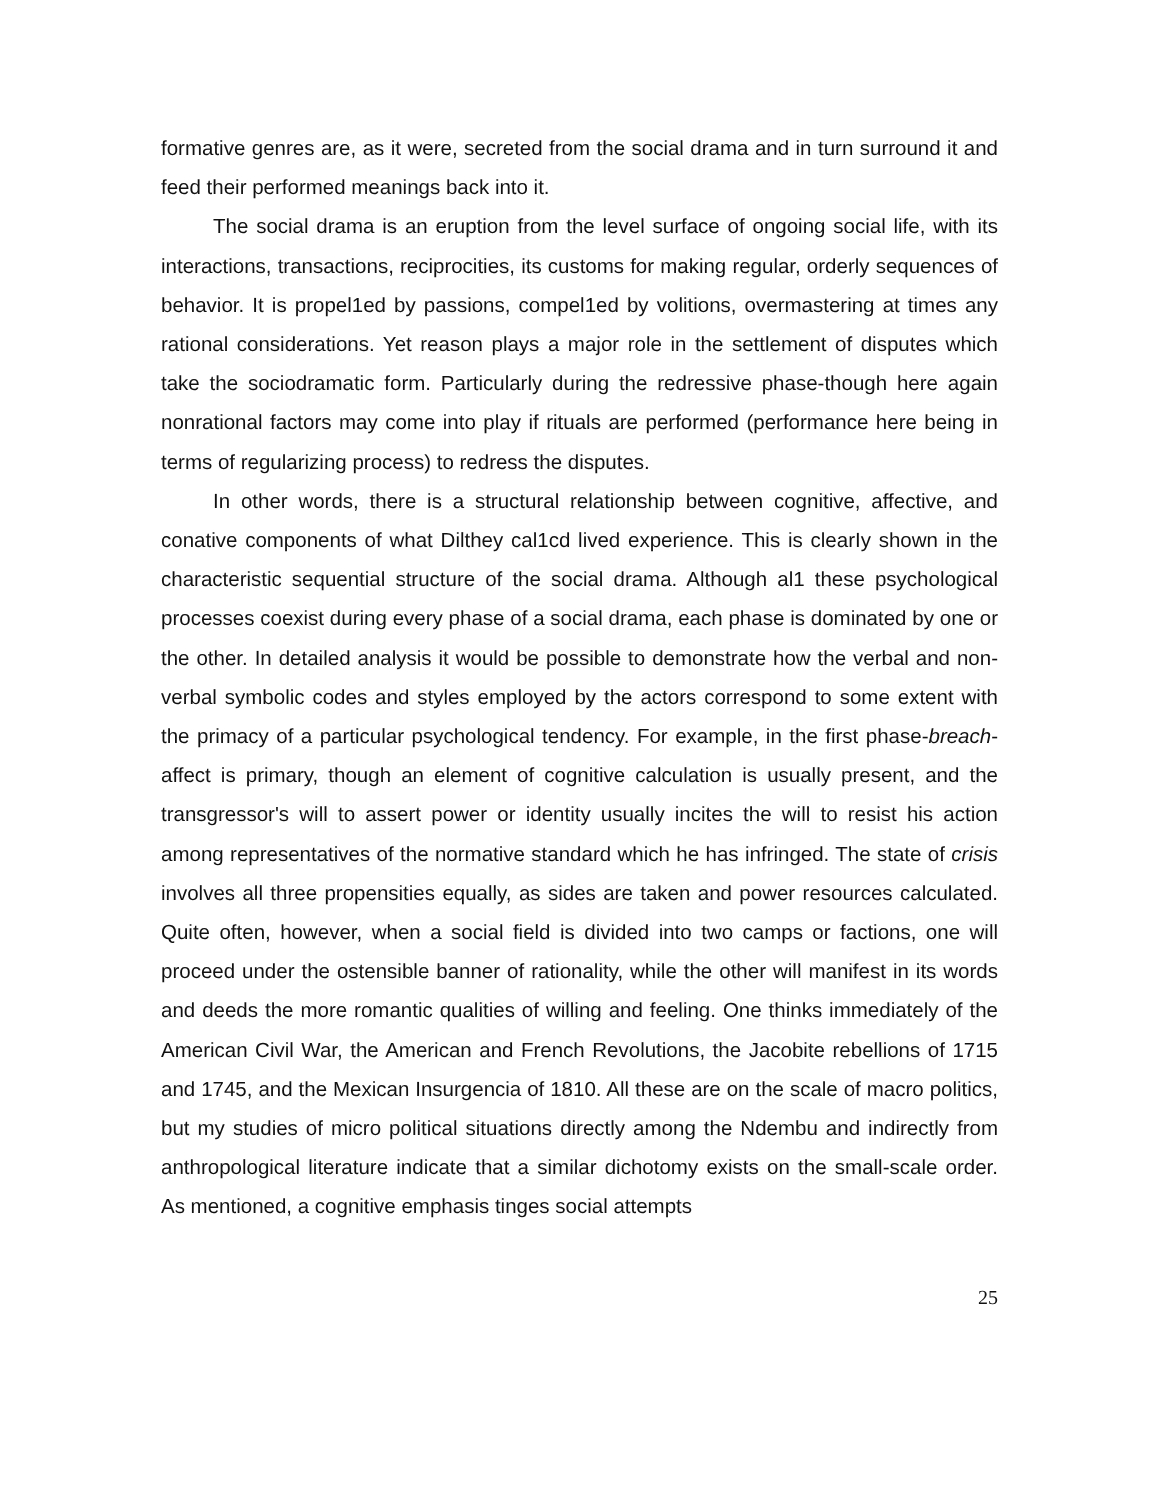formative genres are, as it were, secreted from the social drama and in turn surround it and feed their performed meanings back into it.
The social drama is an eruption from the level surface of ongoing social life, with its interactions, transactions, reciprocities, its customs for making regular, orderly sequences of behavior. It is propel1ed by passions, compel1ed by volitions, overmastering at times any rational considerations. Yet reason plays a major role in the settlement of disputes which take the sociodramatic form. Particularly during the redressive phase-though here again nonrational factors may come into play if rituals are performed (performance here being in terms of regularizing process) to redress the disputes.
In other words, there is a structural relationship between cognitive, affective, and conative components of what Dilthey cal1cd lived experience. This is clearIy shown in the characteristic sequential structure of the social drama. Although al1 these psychological processes coexist during every phase of a social drama, each phase is dominated by one or the other. In detailed analysis it would be possible to demonstrate how the verbal and non-verbal symbolic codes and styles employed by the actors correspond to some extent with the primacy of a particular psychological tendency. For example, in the first phase-breach-affect is primary, though an element of cognitive calculation is usually present, and the transgressor's will to assert power or identity usually incites the will to resist his action among representatives of the normative standard which he has infringed. The state of crisis involves all three propensities equally, as sides are taken and power resources calculated. Quite often, however, when a social field is divided into two camps or factions, one will proceed under the ostensible banner of rationality, while the other will manifest in its words and deeds the more romantic qualities of willing and feeling. One thinks immediately of the American Civil War, the American and French Revolutions, the Jacobite rebellions of 1715 and 1745, and the Mexican Insurgencia of 1810. All these are on the scale of macro politics, but my studies of micro political situations directly among the Ndembu and indirectly from anthropological literature indicate that a similar dichotomy exists on the small-scale order. As mentioned, a cognitive emphasis tinges social attempts
25